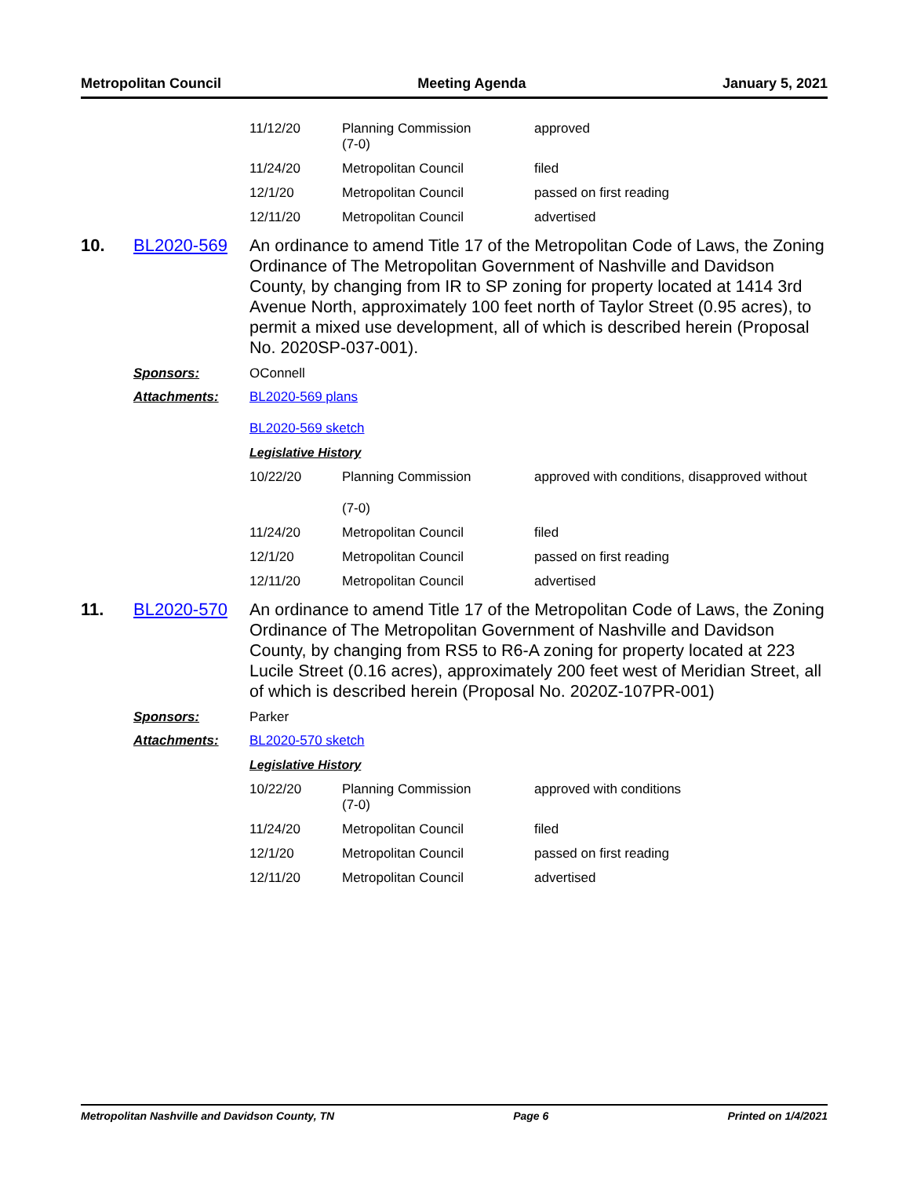Metropolitan Council Meeting Agenda January 5, 2021
| 11/12/20 | Planning Commission (7-0) | approved |
| 11/24/20 | Metropolitan Council | filed |
| 12/1/20 | Metropolitan Council | passed on first reading |
| 12/11/20 | Metropolitan Council | advertised |
10. BL2020-569
An ordinance to amend Title 17 of the Metropolitan Code of Laws, the Zoning Ordinance of The Metropolitan Government of Nashville and Davidson County, by changing from IR to SP zoning for property located at 1414 3rd Avenue North, approximately 100 feet north of Taylor Street (0.95 acres), to permit a mixed use development, all of which is described herein (Proposal No. 2020SP-037-001).
Sponsors: OConnell
Attachments: BL2020-569 plans
BL2020-569 sketch
Legislative History
| 10/22/20 | Planning Commission (7-0) | approved with conditions, disapproved without |
| 11/24/20 | Metropolitan Council | filed |
| 12/1/20 | Metropolitan Council | passed on first reading |
| 12/11/20 | Metropolitan Council | advertised |
11. BL2020-570
An ordinance to amend Title 17 of the Metropolitan Code of Laws, the Zoning Ordinance of The Metropolitan Government of Nashville and Davidson County, by changing from RS5 to R6-A zoning for property located at 223 Lucile Street (0.16 acres), approximately 200 feet west of Meridian Street, all of which is described herein (Proposal No. 2020Z-107PR-001)
Sponsors: Parker
Attachments: BL2020-570 sketch
Legislative History
| 10/22/20 | Planning Commission (7-0) | approved with conditions |
| 11/24/20 | Metropolitan Council | filed |
| 12/1/20 | Metropolitan Council | passed on first reading |
| 12/11/20 | Metropolitan Council | advertised |
Metropolitan Nashville and Davidson County, TN Page 6 Printed on 1/4/2021